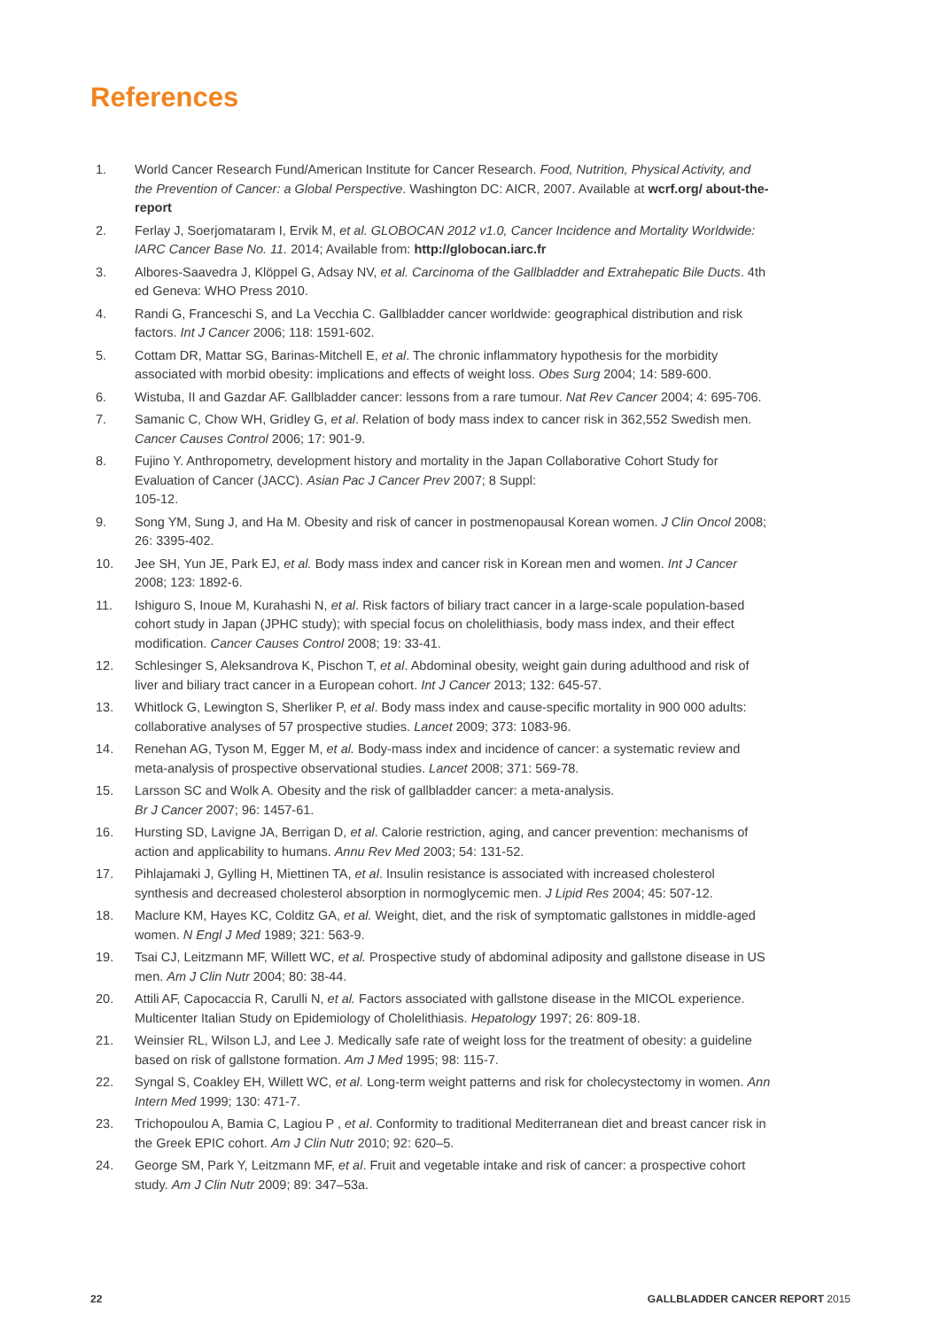References
1. World Cancer Research Fund/American Institute for Cancer Research. Food, Nutrition, Physical Activity, and the Prevention of Cancer: a Global Perspective. Washington DC: AICR, 2007. Available at wcrf.org/ about-the-report
2. Ferlay J, Soerjomataram I, Ervik M, et al. GLOBOCAN 2012 v1.0, Cancer Incidence and Mortality Worldwide: IARC Cancer Base No. 11. 2014; Available from: http://globocan.iarc.fr
3. Albores-Saavedra J, Klöppel G, Adsay NV, et al. Carcinoma of the Gallbladder and Extrahepatic Bile Ducts. 4th ed Geneva: WHO Press 2010.
4. Randi G, Franceschi S, and La Vecchia C. Gallbladder cancer worldwide: geographical distribution and risk factors. Int J Cancer 2006; 118: 1591-602.
5. Cottam DR, Mattar SG, Barinas-Mitchell E, et al. The chronic inflammatory hypothesis for the morbidity associated with morbid obesity: implications and effects of weight loss. Obes Surg 2004; 14: 589-600.
6. Wistuba, II and Gazdar AF. Gallbladder cancer: lessons from a rare tumour. Nat Rev Cancer 2004; 4: 695-706.
7. Samanic C, Chow WH, Gridley G, et al. Relation of body mass index to cancer risk in 362,552 Swedish men. Cancer Causes Control 2006; 17: 901-9.
8. Fujino Y. Anthropometry, development history and mortality in the Japan Collaborative Cohort Study for Evaluation of Cancer (JACC). Asian Pac J Cancer Prev 2007; 8 Suppl:
105-12.
9. Song YM, Sung J, and Ha M. Obesity and risk of cancer in postmenopausal Korean women. J Clin Oncol 2008; 26: 3395-402.
10. Jee SH, Yun JE, Park EJ, et al. Body mass index and cancer risk in Korean men and women. Int J Cancer 2008; 123: 1892-6.
11. Ishiguro S, Inoue M, Kurahashi N, et al. Risk factors of biliary tract cancer in a large-scale population-based cohort study in Japan (JPHC study); with special focus on cholelithiasis, body mass index, and their effect modification. Cancer Causes Control 2008; 19: 33-41.
12. Schlesinger S, Aleksandrova K, Pischon T, et al. Abdominal obesity, weight gain during adulthood and risk of liver and biliary tract cancer in a European cohort. Int J Cancer 2013; 132: 645-57.
13. Whitlock G, Lewington S, Sherliker P, et al. Body mass index and cause-specific mortality in 900 000 adults: collaborative analyses of 57 prospective studies. Lancet 2009; 373: 1083-96.
14. Renehan AG, Tyson M, Egger M, et al. Body-mass index and incidence of cancer: a systematic review and meta-analysis of prospective observational studies. Lancet 2008; 371: 569-78.
15. Larsson SC and Wolk A. Obesity and the risk of gallbladder cancer: a meta-analysis.
Br J Cancer 2007; 96: 1457-61.
16. Hursting SD, Lavigne JA, Berrigan D, et al. Calorie restriction, aging, and cancer prevention: mechanisms of action and applicability to humans. Annu Rev Med 2003; 54: 131-52.
17. Pihlajamaki J, Gylling H, Miettinen TA, et al. Insulin resistance is associated with increased cholesterol synthesis and decreased cholesterol absorption in normoglycemic men. J Lipid Res 2004; 45: 507-12.
18. Maclure KM, Hayes KC, Colditz GA, et al. Weight, diet, and the risk of symptomatic gallstones in middle-aged women. N Engl J Med 1989; 321: 563-9.
19. Tsai CJ, Leitzmann MF, Willett WC, et al. Prospective study of abdominal adiposity and gallstone disease in US men. Am J Clin Nutr 2004; 80: 38-44.
20. Attili AF, Capocaccia R, Carulli N, et al. Factors associated with gallstone disease in the MICOL experience. Multicenter Italian Study on Epidemiology of Cholelithiasis. Hepatology 1997; 26: 809-18.
21. Weinsier RL, Wilson LJ, and Lee J. Medically safe rate of weight loss for the treatment of obesity: a guideline based on risk of gallstone formation. Am J Med 1995; 98: 115-7.
22. Syngal S, Coakley EH, Willett WC, et al. Long-term weight patterns and risk for cholecystectomy in women. Ann Intern Med 1999; 130: 471-7.
23. Trichopoulou A, Bamia C, Lagiou P , et al. Conformity to traditional Mediterranean diet and breast cancer risk in the Greek EPIC cohort. Am J Clin Nutr 2010; 92: 620–5.
24. George SM, Park Y, Leitzmann MF, et al. Fruit and vegetable intake and risk of cancer: a prospective cohort study. Am J Clin Nutr 2009; 89: 347–53a.
22 GALLBLADDER CANCER REPORT 2015